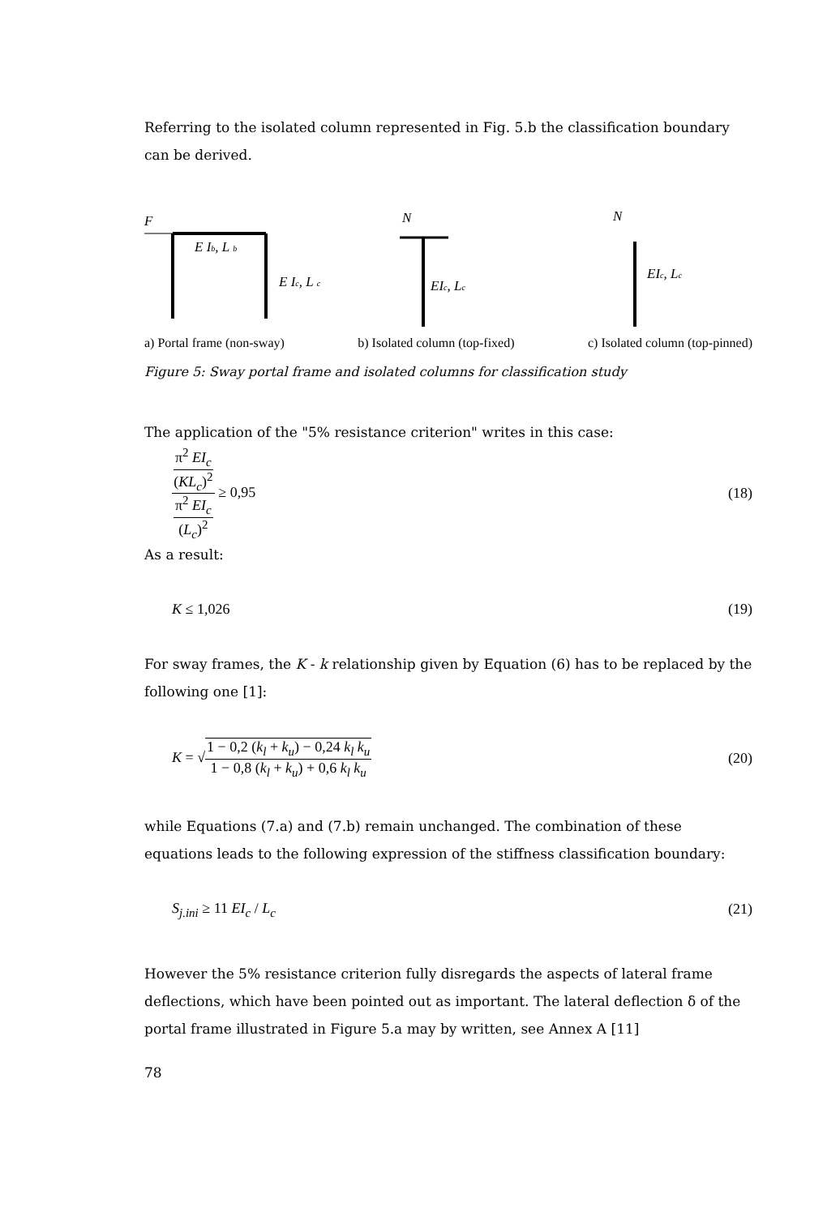Referring to the isolated column represented in Fig. 5.b the classification boundary can be derived.
F
E Ib, L b
E Ic, L c
N
EIc, Lc
N
EIc, Lc
a) Portal frame (non-sway) b) Isolated column (top-fixed) c) Isolated column (top-pinned)
Figure 5: Sway portal frame and isolated columns for classification study
The application of the "5% resistance criterion" writes in this case:
π<sup>2</sup> EI<sub>c</sub> (KL<sub>c</sub>)<sup>2</sup> π<sup>2</sup> EI<sub>c</sub> (L<sub>c</sub>)<sup>2</sup> ≥ 0,95 (18)
As a result:
K ≤ 1,026 (19)
For sway frames, the K - k relationship given by Equation (6) has to be replaced by the following one [1]:
K = √1 − 0,2 (k<sub>l</sub> + k<sub>u</sub>) − 0,24 k<sub>l</sub> k<sub>u</sub> 1 − 0,8 (k<sub>l</sub> + k<sub>u</sub>) + 0,6 k<sub>l</sub> k<sub>u</sub> (20)
while Equations (7.a) and (7.b) remain unchanged. The combination of these equations leads to the following expression of the stiffness classification boundary:
S<sub>j.ini</sub> ≥ 11 EI<sub>c</sub> / L<sub>c</sub> (21)
However the 5% resistance criterion fully disregards the aspects of lateral frame deflections, which have been pointed out as important. The lateral deflection δ of the portal frame illustrated in Figure 5.a may by written, see Annex A [11]
78